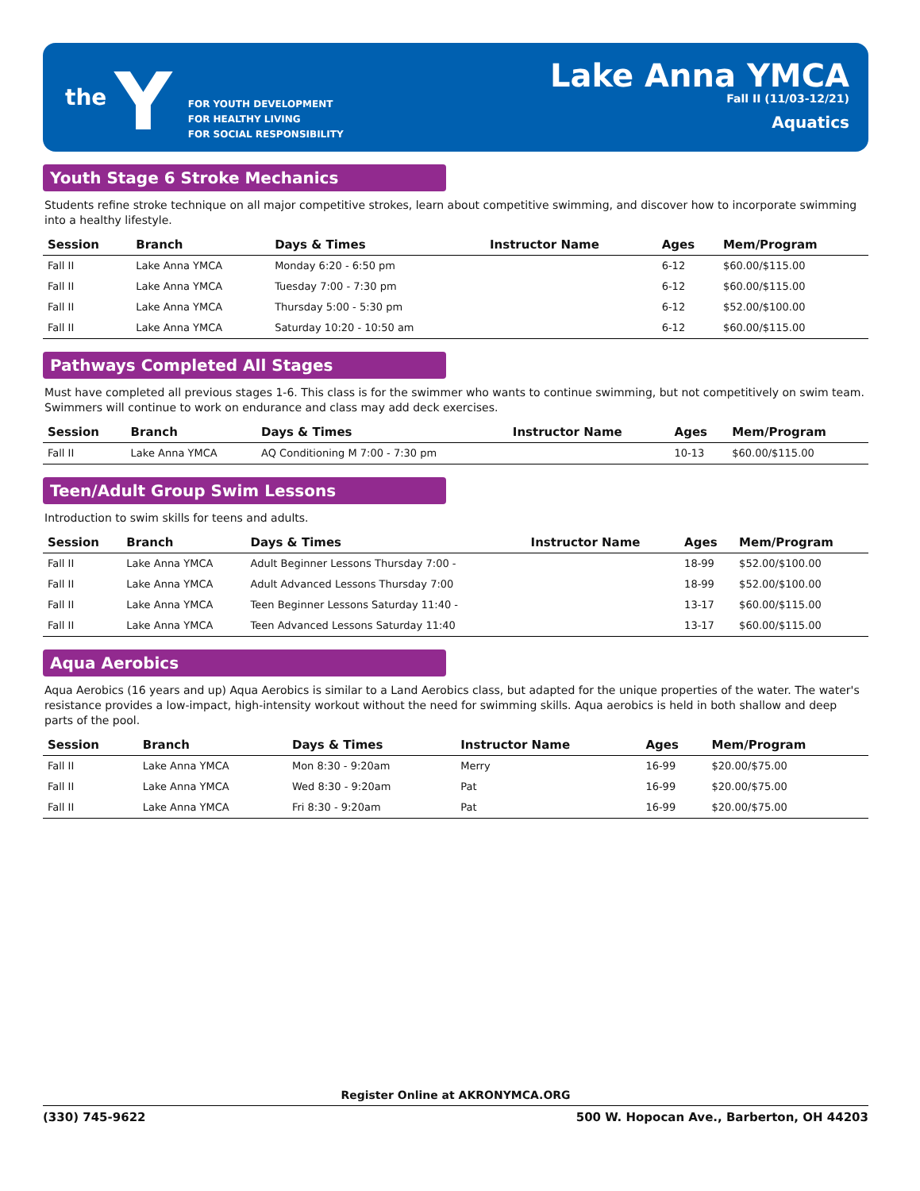the Y
FOR YOUTH DEVELOPMENT
FOR HEALTHY LIVING
FOR SOCIAL RESPONSIBILITY
Lake Anna YMCA
Fall II (11/03-12/21)
Aquatics
Youth Stage 6 Stroke Mechanics
Students refine stroke technique on all major competitive strokes, learn about competitive swimming, and discover how to incorporate swimming into a healthy lifestyle.
| Session | Branch | Days & Times | Instructor Name | Ages | Mem/Program |
| --- | --- | --- | --- | --- | --- |
| Fall II | Lake Anna YMCA | Monday 6:20 - 6:50 pm | | 6-12 | $60.00/$115.00 |
| Fall II | Lake Anna YMCA | Tuesday 7:00 - 7:30 pm | | 6-12 | $60.00/$115.00 |
| Fall II | Lake Anna YMCA | Thursday 5:00 - 5:30 pm | | 6-12 | $52.00/$100.00 |
| Fall II | Lake Anna YMCA | Saturday 10:20 - 10:50 am | | 6-12 | $60.00/$115.00 |
Pathways Completed All Stages
Must have completed all previous stages 1-6. This class is for the swimmer who wants to continue swimming, but not competitively on swim team. Swimmers will continue to work on endurance and class may add deck exercises.
| Session | Branch | Days & Times | Instructor Name | Ages | Mem/Program |
| --- | --- | --- | --- | --- | --- |
| Fall II | Lake Anna YMCA | AQ Conditioning M 7:00 - 7:30 pm | | 10-13 | $60.00/$115.00 |
Teen/Adult Group Swim Lessons
Introduction to swim skills for teens and adults.
| Session | Branch | Days & Times | Instructor Name | Ages | Mem/Program |
| --- | --- | --- | --- | --- | --- |
| Fall II | Lake Anna YMCA | Adult Beginner Lessons Thursday 7:00 - | | 18-99 | $52.00/$100.00 |
| Fall II | Lake Anna YMCA | Adult Advanced Lessons Thursday 7:00 | | 18-99 | $52.00/$100.00 |
| Fall II | Lake Anna YMCA | Teen Beginner Lessons Saturday 11:40 - | | 13-17 | $60.00/$115.00 |
| Fall II | Lake Anna YMCA | Teen Advanced Lessons Saturday 11:40 | | 13-17 | $60.00/$115.00 |
Aqua Aerobics
Aqua Aerobics (16 years and up) Aqua Aerobics is similar to a Land Aerobics class, but adapted for the unique properties of the water. The water's resistance provides a low-impact, high-intensity workout without the need for swimming skills. Aqua aerobics is held in both shallow and deep parts of the pool.
| Session | Branch | Days & Times | Instructor Name | Ages | Mem/Program |
| --- | --- | --- | --- | --- | --- |
| Fall II | Lake Anna YMCA | Mon 8:30 - 9:20am | Merry | 16-99 | $20.00/$75.00 |
| Fall II | Lake Anna YMCA | Wed 8:30 - 9:20am | Pat | 16-99 | $20.00/$75.00 |
| Fall II | Lake Anna YMCA | Fri 8:30 - 9:20am | Pat | 16-99 | $20.00/$75.00 |
Register Online at AKRONYMCA.ORG
(330) 745-9622 500 W. Hopocan Ave., Barberton, OH 44203